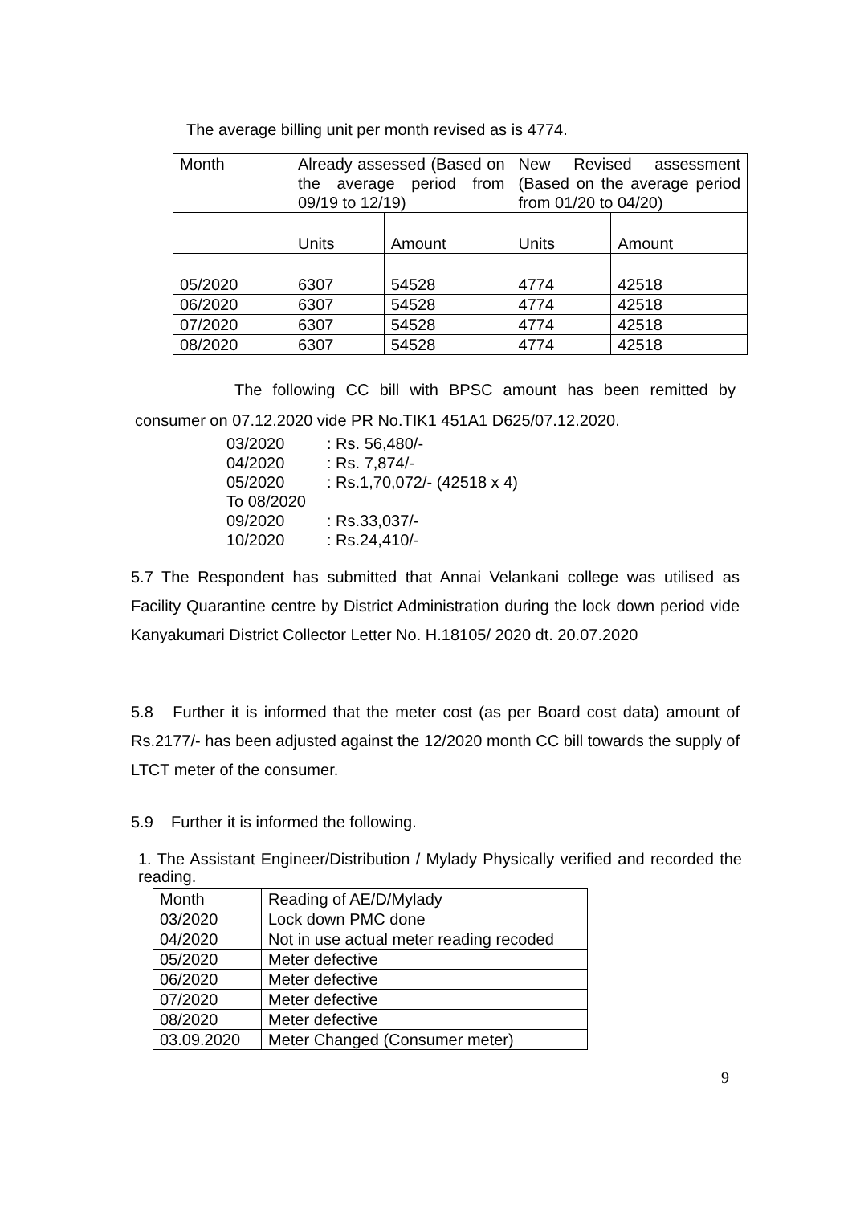The average billing unit per month revised as is 4774.
| Month | Already assessed (Based on the average period from 09/19 to 12/19) | | New Revised assessment (Based on the average period from 01/20 to 04/20) | |
| | Units | Amount | Units | Amount |
| 05/2020 | 6307 | 54528 | 4774 | 42518 |
| 06/2020 | 6307 | 54528 | 4774 | 42518 |
| 07/2020 | 6307 | 54528 | 4774 | 42518 |
| 08/2020 | 6307 | 54528 | 4774 | 42518 |
The following CC bill with BPSC amount has been remitted by consumer on 07.12.2020 vide PR No.TIK1 451A1 D625/07.12.2020.
| 03/2020 | : Rs. 56,480/- |
| 04/2020 | : Rs. 7,874/- |
| 05/2020 To 08/2020 | : Rs.1,70,072/- (42518 x 4) |
| 09/2020 | : Rs.33,037/- |
| 10/2020 | : Rs.24,410/- |
5.7 The Respondent has submitted that Annai Velankani college was utilised as Facility Quarantine centre by District Administration during the lock down period vide Kanyakumari District Collector Letter No. H.18105/ 2020 dt. 20.07.2020
5.8 Further it is informed that the meter cost (as per Board cost data) amount of Rs.2177/- has been adjusted against the 12/2020 month CC bill towards the supply of LTCT meter of the consumer.
5.9 Further it is informed the following.
1. The Assistant Engineer/Distribution / Mylady Physically verified and recorded the reading.
| Month | Reading of AE/D/Mylady |
| 03/2020 | Lock down PMC done |
| 04/2020 | Not in use actual meter reading recoded |
| 05/2020 | Meter defective |
| 06/2020 | Meter defective |
| 07/2020 | Meter defective |
| 08/2020 | Meter defective |
| 03.09.2020 | Meter Changed (Consumer meter) |
9